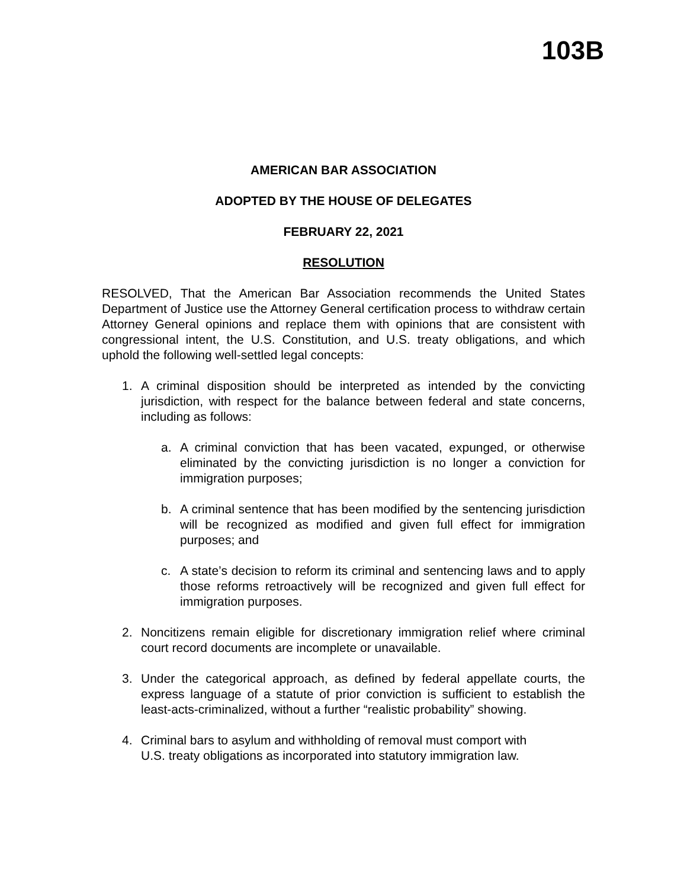103B
AMERICAN BAR ASSOCIATION
ADOPTED BY THE HOUSE OF DELEGATES
FEBRUARY 22, 2021
RESOLUTION
RESOLVED, That the American Bar Association recommends the United States Department of Justice use the Attorney General certification process to withdraw certain Attorney General opinions and replace them with opinions that are consistent with congressional intent, the U.S. Constitution, and U.S. treaty obligations, and which uphold the following well-settled legal concepts:
1. A criminal disposition should be interpreted as intended by the convicting jurisdiction, with respect for the balance between federal and state concerns, including as follows:
a. A criminal conviction that has been vacated, expunged, or otherwise eliminated by the convicting jurisdiction is no longer a conviction for immigration purposes;
b. A criminal sentence that has been modified by the sentencing jurisdiction will be recognized as modified and given full effect for immigration purposes; and
c. A state’s decision to reform its criminal and sentencing laws and to apply those reforms retroactively will be recognized and given full effect for immigration purposes.
2. Noncitizens remain eligible for discretionary immigration relief where criminal court record documents are incomplete or unavailable.
3. Under the categorical approach, as defined by federal appellate courts, the express language of a statute of prior conviction is sufficient to establish the least-acts-criminalized, without a further “realistic probability” showing.
4. Criminal bars to asylum and withholding of removal must comport with
U.S. treaty obligations as incorporated into statutory immigration law.